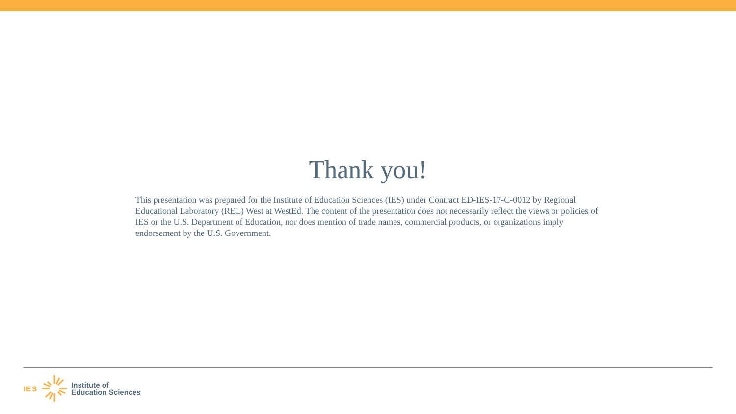Thank you!
This presentation was prepared for the Institute of Education Sciences (IES) under Contract ED-IES-17-C-0012 by Regional Educational Laboratory (REL) West at WestEd. The content of the presentation does not necessarily reflect the views or policies of IES or the U.S. Department of Education, nor does mention of trade names, commercial products, or organizations imply endorsement by the U.S. Government.
IES
Institute of
Education Sciences